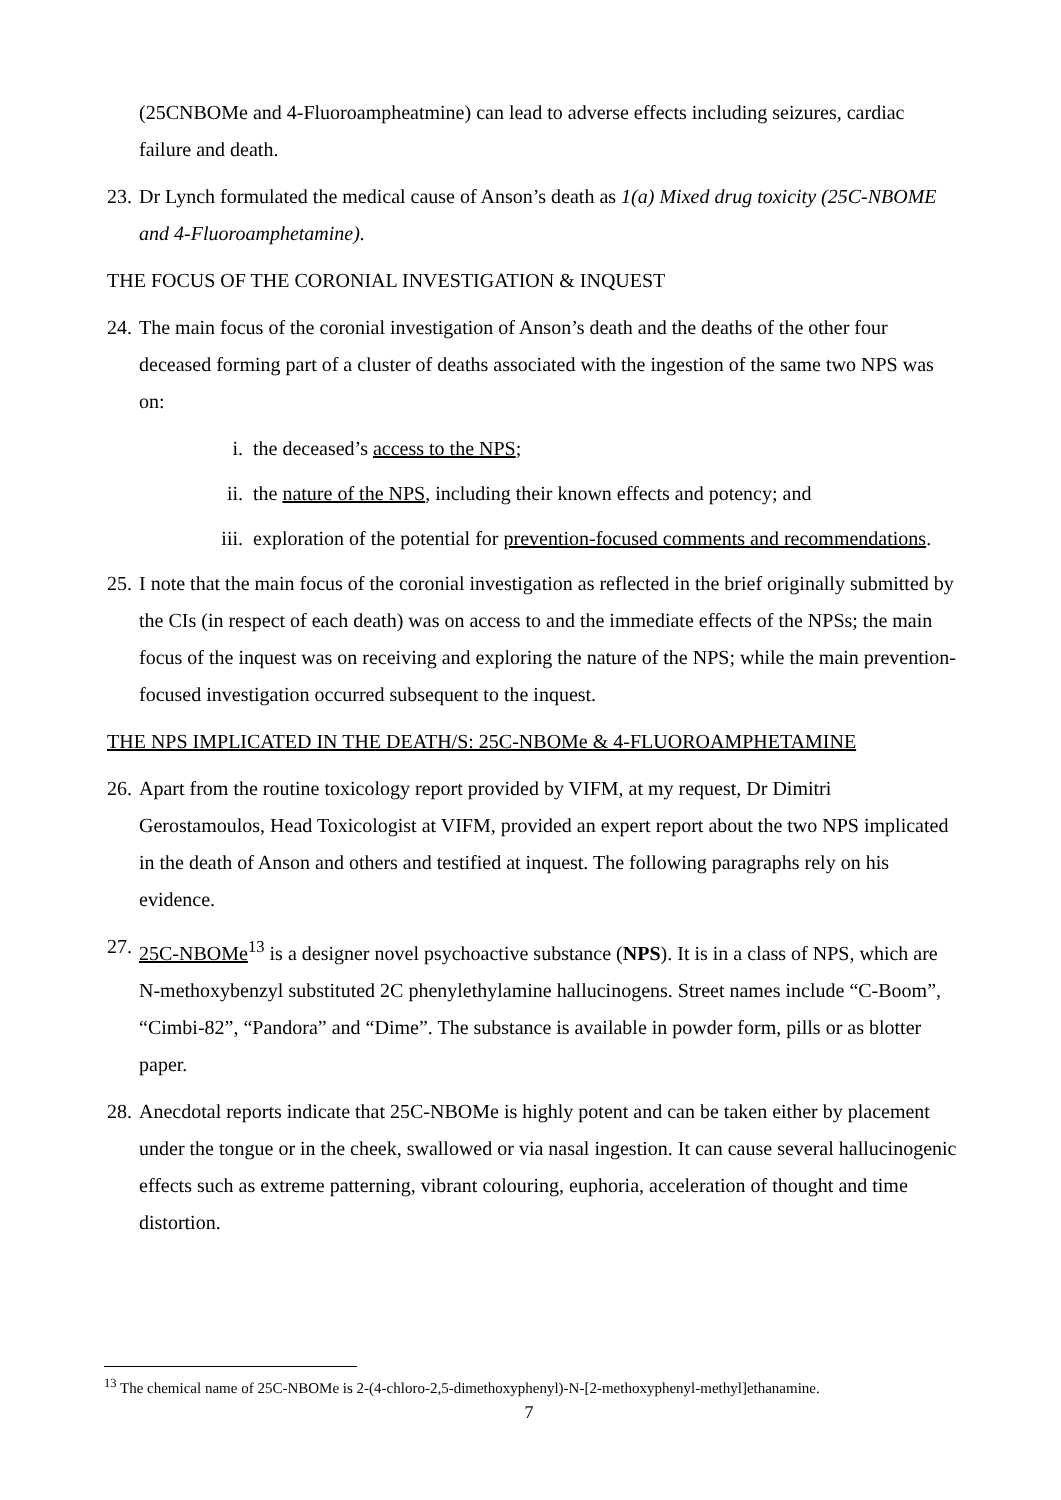(25CNBOMe and 4-Fluoroampheatmine) can lead to adverse effects including seizures, cardiac failure and death.
23. Dr Lynch formulated the medical cause of Anson’s death as 1(a) Mixed drug toxicity (25C-NBOME and 4-Fluoroamphetamine).
THE FOCUS OF THE CORONIAL INVESTIGATION & INQUEST
24. The main focus of the coronial investigation of Anson’s death and the deaths of the other four deceased forming part of a cluster of deaths associated with the ingestion of the same two NPS was on:
i. the deceased’s access to the NPS;
ii. the nature of the NPS, including their known effects and potency; and
iii. exploration of the potential for prevention-focused comments and recommendations.
25. I note that the main focus of the coronial investigation as reflected in the brief originally submitted by the CIs (in respect of each death) was on access to and the immediate effects of the NPSs; the main focus of the inquest was on receiving and exploring the nature of the NPS; while the main prevention-focused investigation occurred subsequent to the inquest.
THE NPS IMPLICATED IN THE DEATH/S: 25C-NBOMe & 4-FLUOROAMPHETAMINE
26. Apart from the routine toxicology report provided by VIFM, at my request, Dr Dimitri Gerostamoulos, Head Toxicologist at VIFM, provided an expert report about the two NPS implicated in the death of Anson and others and testified at inquest. The following paragraphs rely on his evidence.
27. 25C-NBOMe<sup>13</sup> is a designer novel psychoactive substance (NPS). It is in a class of NPS, which are N-methoxybenzyl substituted 2C phenylethylamine hallucinogens. Street names include “C-Boom”, “Cimbi-82”, “Pandora” and “Dime”. The substance is available in powder form, pills or as blotter paper.
28. Anecdotal reports indicate that 25C-NBOMe is highly potent and can be taken either by placement under the tongue or in the cheek, swallowed or via nasal ingestion. It can cause several hallucinogenic effects such as extreme patterning, vibrant colouring, euphoria, acceleration of thought and time distortion.
<sup>13</sup> The chemical name of 25C-NBOMe is 2-(4-chloro-2,5-dimethoxyphenyl)-N-[2-methoxyphenyl-methyl]ethanamine.
7